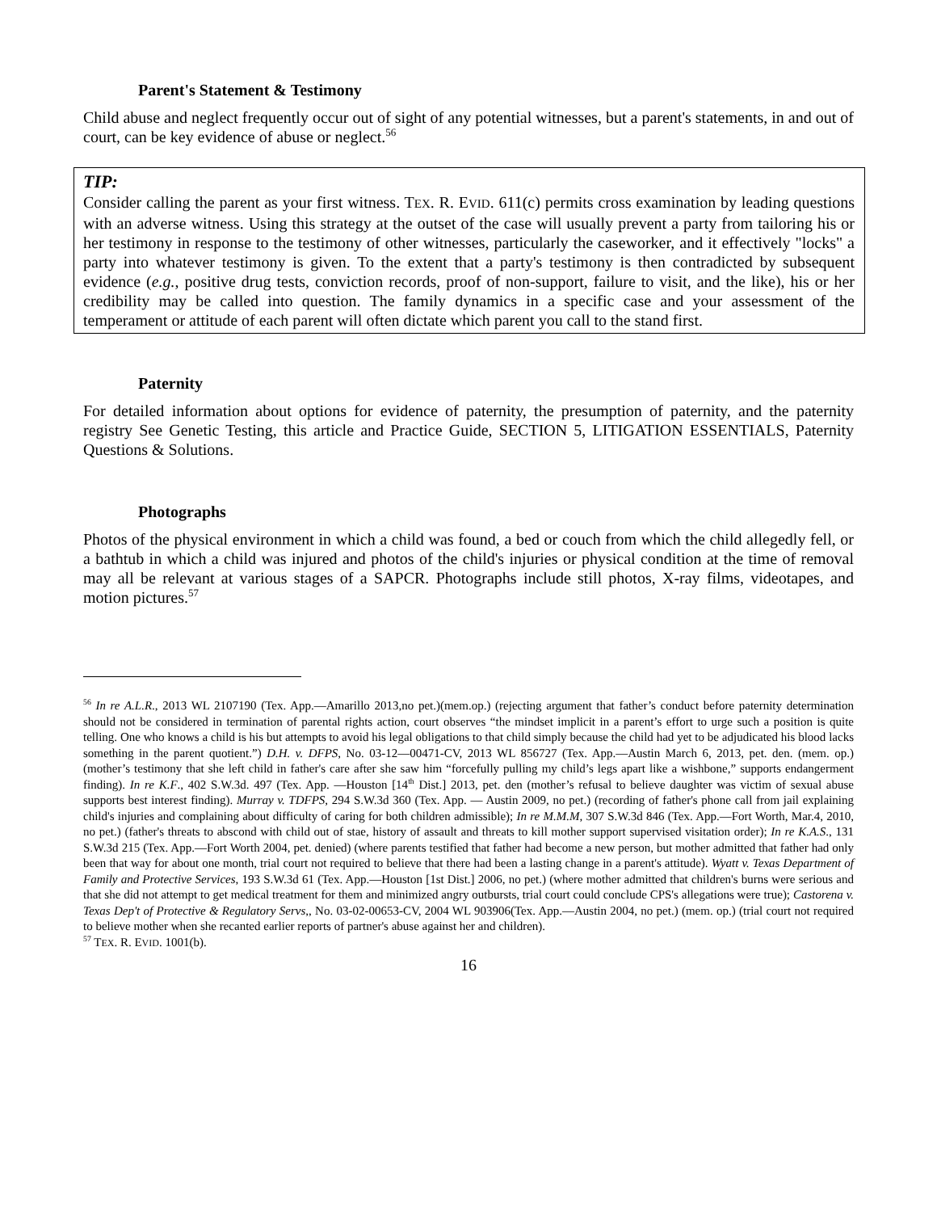Parent's Statement & Testimony
Child abuse and neglect frequently occur out of sight of any potential witnesses, but a parent's statements, in and out of court, can be key evidence of abuse or neglect.<sup>56</sup>
TIP:
Consider calling the parent as your first witness. TEX. R. EVID. 611(c) permits cross examination by leading questions with an adverse witness. Using this strategy at the outset of the case will usually prevent a party from tailoring his or her testimony in response to the testimony of other witnesses, particularly the caseworker, and it effectively "locks" a party into whatever testimony is given. To the extent that a party's testimony is then contradicted by subsequent evidence (e.g., positive drug tests, conviction records, proof of non-support, failure to visit, and the like), his or her credibility may be called into question. The family dynamics in a specific case and your assessment of the temperament or attitude of each parent will often dictate which parent you call to the stand first.
Paternity
For detailed information about options for evidence of paternity, the presumption of paternity, and the paternity registry See Genetic Testing, this article and Practice Guide, SECTION 5, LITIGATION ESSENTIALS, Paternity Questions & Solutions.
Photographs
Photos of the physical environment in which a child was found, a bed or couch from which the child allegedly fell, or a bathtub in which a child was injured and photos of the child's injuries or physical condition at the time of removal may all be relevant at various stages of a SAPCR. Photographs include still photos, X-ray films, videotapes, and motion pictures.<sup>57</sup>
<sup>56</sup> In re A.L.R., 2013 WL 2107190 (Tex. App.—Amarillo 2013,no pet.)(mem.op.) (rejecting argument that father’s conduct before paternity determination should not be considered in termination of parental rights action, court observes “the mindset implicit in a parent’s effort to urge such a position is quite telling. One who knows a child is his but attempts to avoid his legal obligations to that child simply because the child had yet to be adjudicated his blood lacks something in the parent quotient.”) D.H. v. DFPS, No. 03-12—00471-CV, 2013 WL 856727 (Tex. App.—Austin March 6, 2013, pet. den. (mem. op.) (mother’s testimony that she left child in father's care after she saw him “forcefully pulling my child’s legs apart like a wishbone,” supports endangerment finding). In re K.F., 402 S.W.3d. 497 (Tex. App. —Houston [14<sup>th</sup> Dist.] 2013, pet. den (mother’s refusal to believe daughter was victim of sexual abuse supports best interest finding). Murray v. TDFPS, 294 S.W.3d 360 (Tex. App. — Austin 2009, no pet.) (recording of father's phone call from jail explaining child's injuries and complaining about difficulty of caring for both children admissible); In re M.M.M, 307 S.W.3d 846 (Tex. App.—Fort Worth, Mar.4, 2010, no pet.) (father's threats to abscond with child out of stae, history of assault and threats to kill mother support supervised visitation order); In re K.A.S., 131 S.W.3d 215 (Tex. App.—Fort Worth 2004, pet. denied) (where parents testified that father had become a new person, but mother admitted that father had only been that way for about one month, trial court not required to believe that there had been a lasting change in a parent's attitude). Wyatt v. Texas Department of Family and Protective Services, 193 S.W.3d 61 (Tex. App.—Houston [1st Dist.] 2006, no pet.) (where mother admitted that children's burns were serious and that she did not attempt to get medical treatment for them and minimized angry outbursts, trial court could conclude CPS's allegations were true); Castorena v. Texas Dep't of Protective & Regulatory Servs,, No. 03-02-00653-CV, 2004 WL 903906(Tex. App.—Austin 2004, no pet.) (mem. op.) (trial court not required to believe mother when she recanted earlier reports of partner's abuse against her and children).
<sup>57</sup> TEX. R. EVID. 1001(b).
16